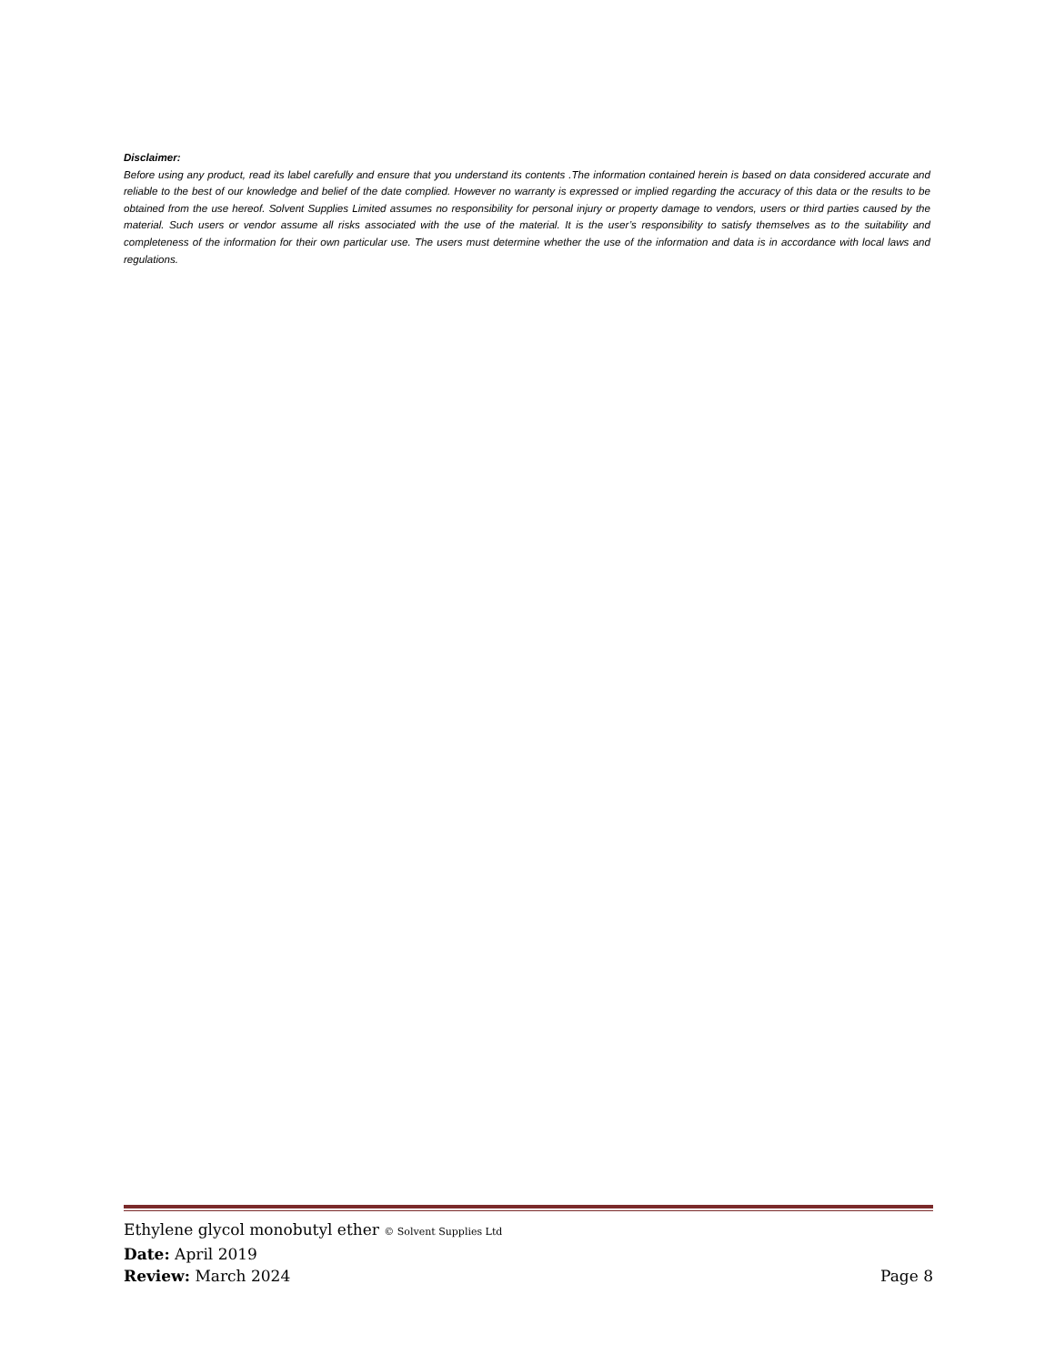Disclaimer:
Before using any product, read its label carefully and ensure that you understand its contents .The information contained herein is based on data considered accurate and reliable to the best of our knowledge and belief of the date complied. However no warranty is expressed or implied regarding the accuracy of this data or the results to be obtained from the use hereof. Solvent Supplies Limited assumes no responsibility for personal injury or property damage to vendors, users or third parties caused by the material. Such users or vendor assume all risks associated with the use of the material. It is the user’s responsibility to satisfy themselves as to the suitability and completeness of the information for their own particular use. The users must determine whether the use of the information and data is in accordance with local laws and regulations.
Ethylene glycol monobutyl ether © Solvent Supplies Ltd
Date: April 2019
Review: March 2024 Page 8